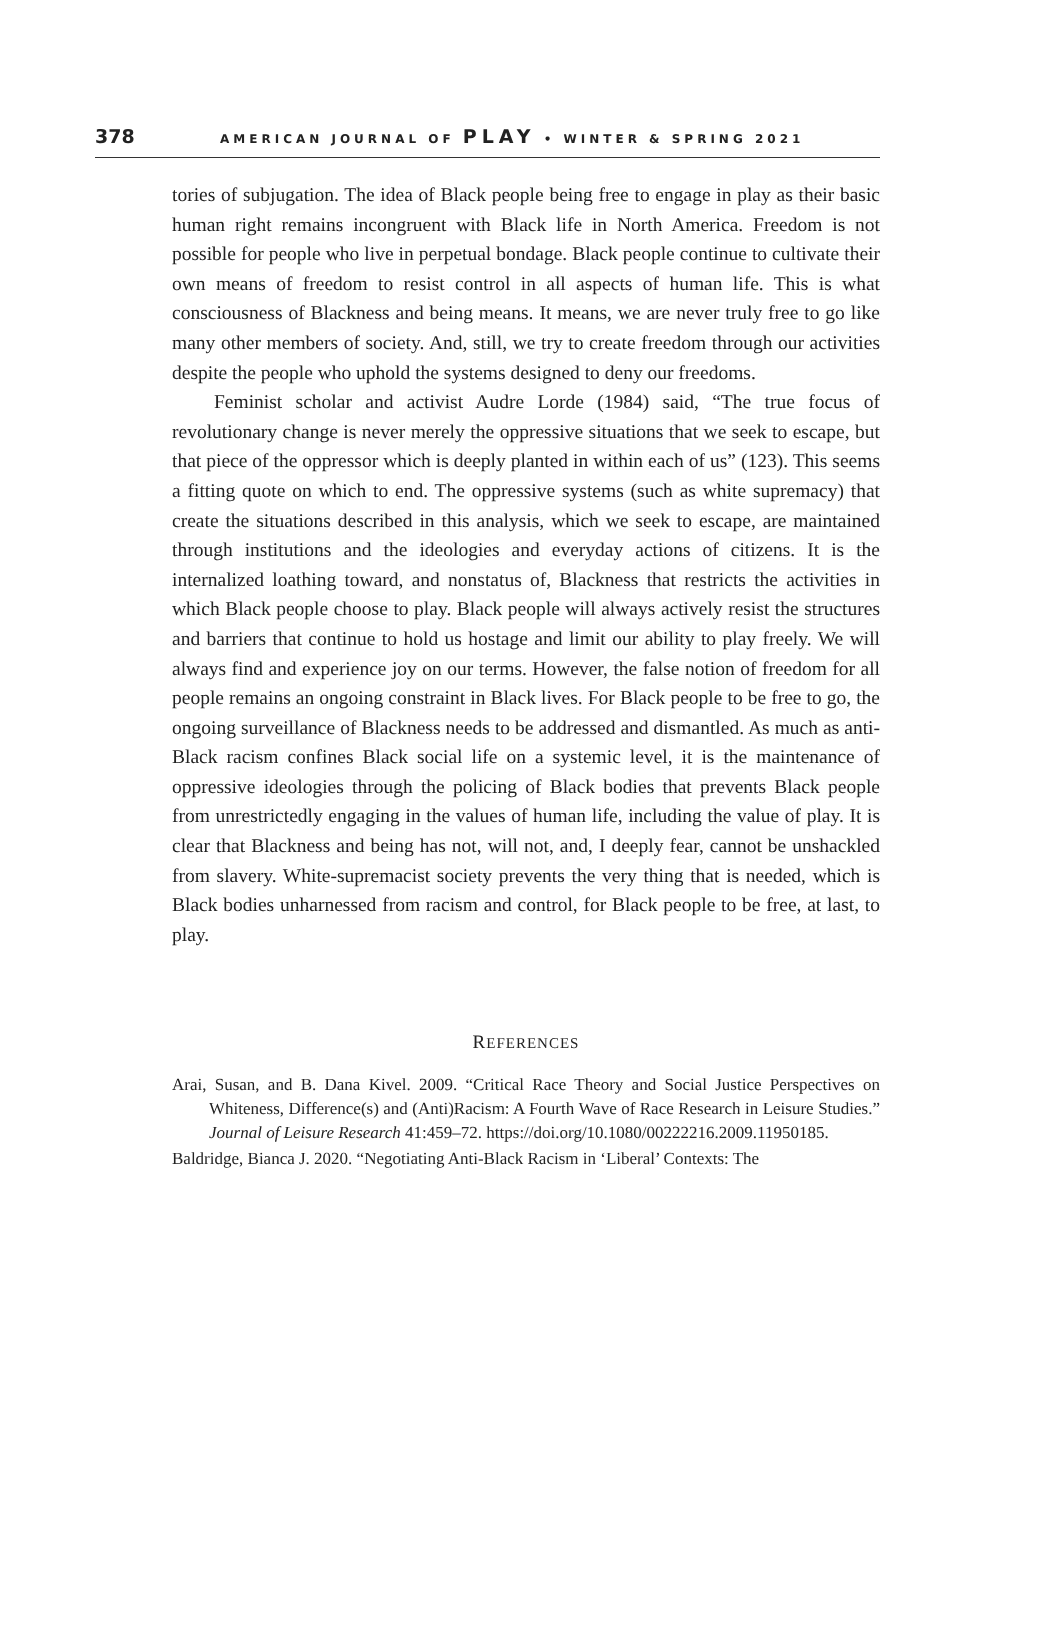378 AMERICAN JOURNAL OF PLAY • WINTER & SPRING 2021
tories of subjugation. The idea of Black people being free to engage in play as their basic human right remains incongruent with Black life in North America. Freedom is not possible for people who live in perpetual bondage. Black people continue to cultivate their own means of freedom to resist control in all aspects of human life. This is what consciousness of Blackness and being means. It means, we are never truly free to go like many other members of society. And, still, we try to create freedom through our activities despite the people who uphold the systems designed to deny our freedoms.
Feminist scholar and activist Audre Lorde (1984) said, “The true focus of revolutionary change is never merely the oppressive situations that we seek to escape, but that piece of the oppressor which is deeply planted in within each of us” (123). This seems a fitting quote on which to end. The oppressive systems (such as white supremacy) that create the situations described in this analysis, which we seek to escape, are maintained through institutions and the ideologies and everyday actions of citizens. It is the internalized loathing toward, and nonstatus of, Blackness that restricts the activities in which Black people choose to play. Black people will always actively resist the structures and barriers that continue to hold us hostage and limit our ability to play freely. We will always find and experience joy on our terms. However, the false notion of freedom for all people remains an ongoing constraint in Black lives. For Black people to be free to go, the ongoing surveillance of Blackness needs to be addressed and dismantled. As much as anti-Black racism confines Black social life on a systemic level, it is the maintenance of oppressive ideologies through the policing of Black bodies that prevents Black people from unrestrictedly engaging in the values of human life, including the value of play. It is clear that Blackness and being has not, will not, and, I deeply fear, cannot be unshackled from slavery. White-supremacist society prevents the very thing that is needed, which is Black bodies unharnessed from racism and control, for Black people to be free, at last, to play.
REFERENCES
Arai, Susan, and B. Dana Kivel. 2009. “Critical Race Theory and Social Justice Perspectives on Whiteness, Difference(s) and (Anti)Racism: A Fourth Wave of Race Research in Leisure Studies.” Journal of Leisure Research 41:459–72. https://doi.org/10.1080/00222216.2009.11950185.
Baldridge, Bianca J. 2020. “Negotiating Anti-Black Racism in ‘Liberal’ Contexts: The